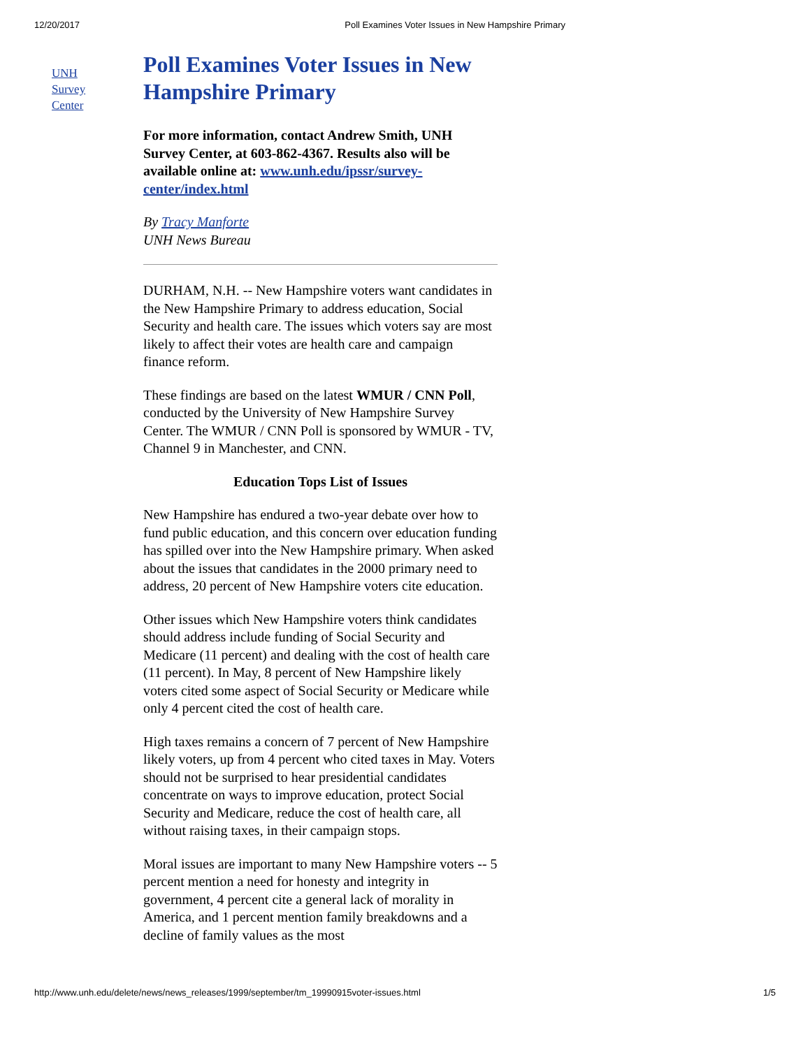12/20/2017 Poll Examines Voter Issues in New Hampshire Primary
UNH
Survey
Center
Poll Examines Voter Issues in New Hampshire Primary
For more information, contact Andrew Smith, UNH Survey Center, at 603-862-4367. Results also will be available online at: www.unh.edu/ipssr/survey-center/index.html
By Tracy Manforte
UNH News Bureau
DURHAM, N.H. -- New Hampshire voters want candidates in the New Hampshire Primary to address education, Social Security and health care. The issues which voters say are most likely to affect their votes are health care and campaign finance reform.
These findings are based on the latest WMUR / CNN Poll, conducted by the University of New Hampshire Survey Center. The WMUR / CNN Poll is sponsored by WMUR - TV, Channel 9 in Manchester, and CNN.
Education Tops List of Issues
New Hampshire has endured a two-year debate over how to fund public education, and this concern over education funding has spilled over into the New Hampshire primary. When asked about the issues that candidates in the 2000 primary need to address, 20 percent of New Hampshire voters cite education.
Other issues which New Hampshire voters think candidates should address include funding of Social Security and Medicare (11 percent) and dealing with the cost of health care (11 percent). In May, 8 percent of New Hampshire likely voters cited some aspect of Social Security or Medicare while only 4 percent cited the cost of health care.
High taxes remains a concern of 7 percent of New Hampshire likely voters, up from 4 percent who cited taxes in May. Voters should not be surprised to hear presidential candidates concentrate on ways to improve education, protect Social Security and Medicare, reduce the cost of health care, all without raising taxes, in their campaign stops.
Moral issues are important to many New Hampshire voters -- 5 percent mention a need for honesty and integrity in government, 4 percent cite a general lack of morality in America, and 1 percent mention family breakdowns and a decline of family values as the most
http://www.unh.edu/delete/news/news_releases/1999/september/tm_19990915voter-issues.html 1/5